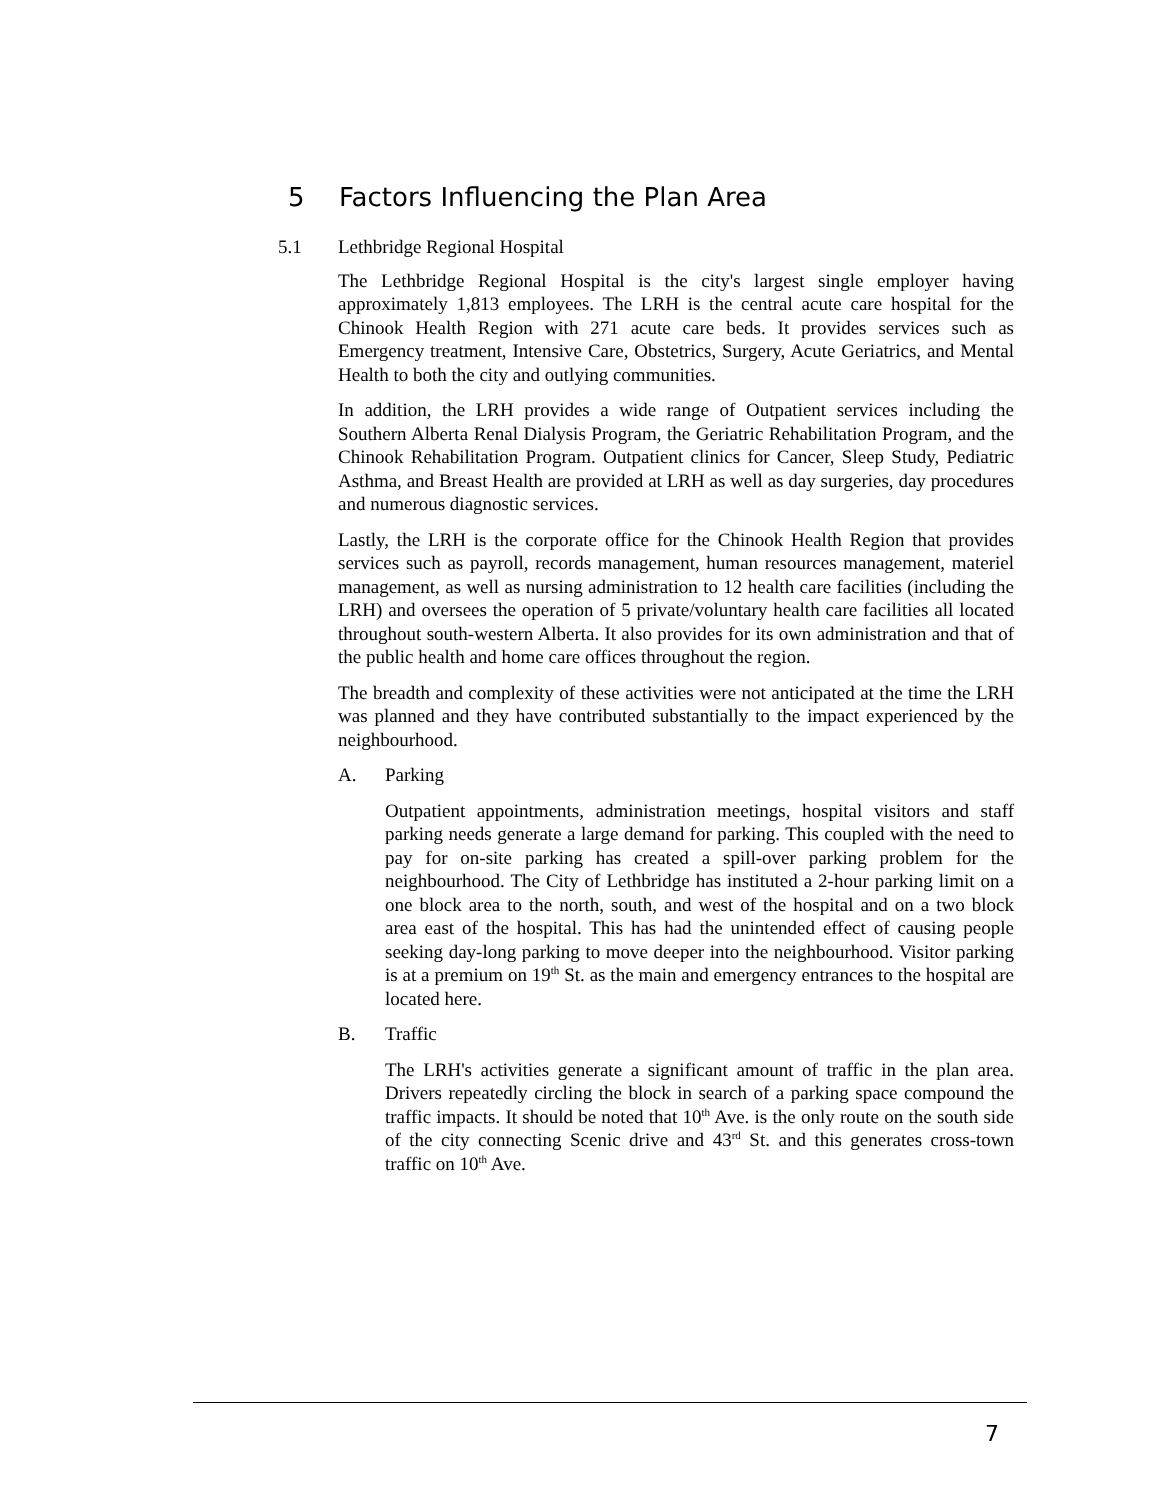5 Factors Influencing the Plan Area
5.1 Lethbridge Regional Hospital
The Lethbridge Regional Hospital is the city's largest single employer having approximately 1,813 employees. The LRH is the central acute care hospital for the Chinook Health Region with 271 acute care beds. It provides services such as Emergency treatment, Intensive Care, Obstetrics, Surgery, Acute Geriatrics, and Mental Health to both the city and outlying communities.
In addition, the LRH provides a wide range of Outpatient services including the Southern Alberta Renal Dialysis Program, the Geriatric Rehabilitation Program, and the Chinook Rehabilitation Program. Outpatient clinics for Cancer, Sleep Study, Pediatric Asthma, and Breast Health are provided at LRH as well as day surgeries, day procedures and numerous diagnostic services.
Lastly, the LRH is the corporate office for the Chinook Health Region that provides services such as payroll, records management, human resources management, materiel management, as well as nursing administration to 12 health care facilities (including the LRH) and oversees the operation of 5 private/voluntary health care facilities all located throughout south-western Alberta. It also provides for its own administration and that of the public health and home care offices throughout the region.
The breadth and complexity of these activities were not anticipated at the time the LRH was planned and they have contributed substantially to the impact experienced by the neighbourhood.
A. Parking
Outpatient appointments, administration meetings, hospital visitors and staff parking needs generate a large demand for parking. This coupled with the need to pay for on-site parking has created a spill-over parking problem for the neighbourhood. The City of Lethbridge has instituted a 2-hour parking limit on a one block area to the north, south, and west of the hospital and on a two block area east of the hospital. This has had the unintended effect of causing people seeking day-long parking to move deeper into the neighbourhood. Visitor parking is at a premium on 19<sup>th</sup> St. as the main and emergency entrances to the hospital are located here.
B. Traffic
The LRH's activities generate a significant amount of traffic in the plan area. Drivers repeatedly circling the block in search of a parking space compound the traffic impacts. It should be noted that 10<sup>th</sup> Ave. is the only route on the south side of the city connecting Scenic drive and 43<sup>rd</sup> St. and this generates cross-town traffic on 10<sup>th</sup> Ave.
7